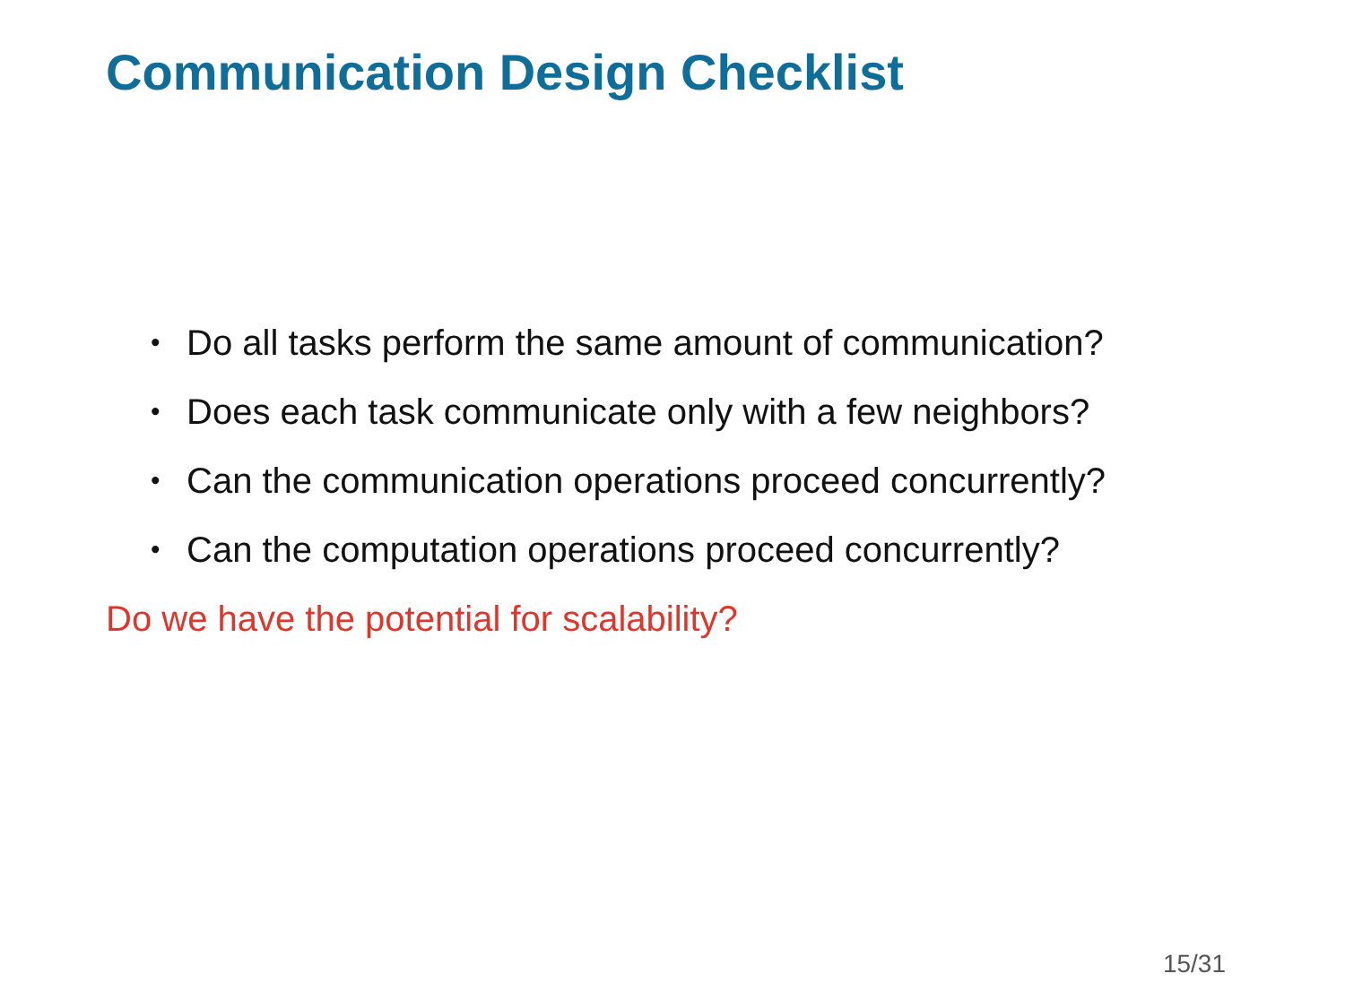Communication Design Checklist
• Do all tasks perform the same amount of communication?
• Does each task communicate only with a few neighbors?
• Can the communication operations proceed concurrently?
• Can the computation operations proceed concurrently?
Do we have the potential for scalability?
15/31